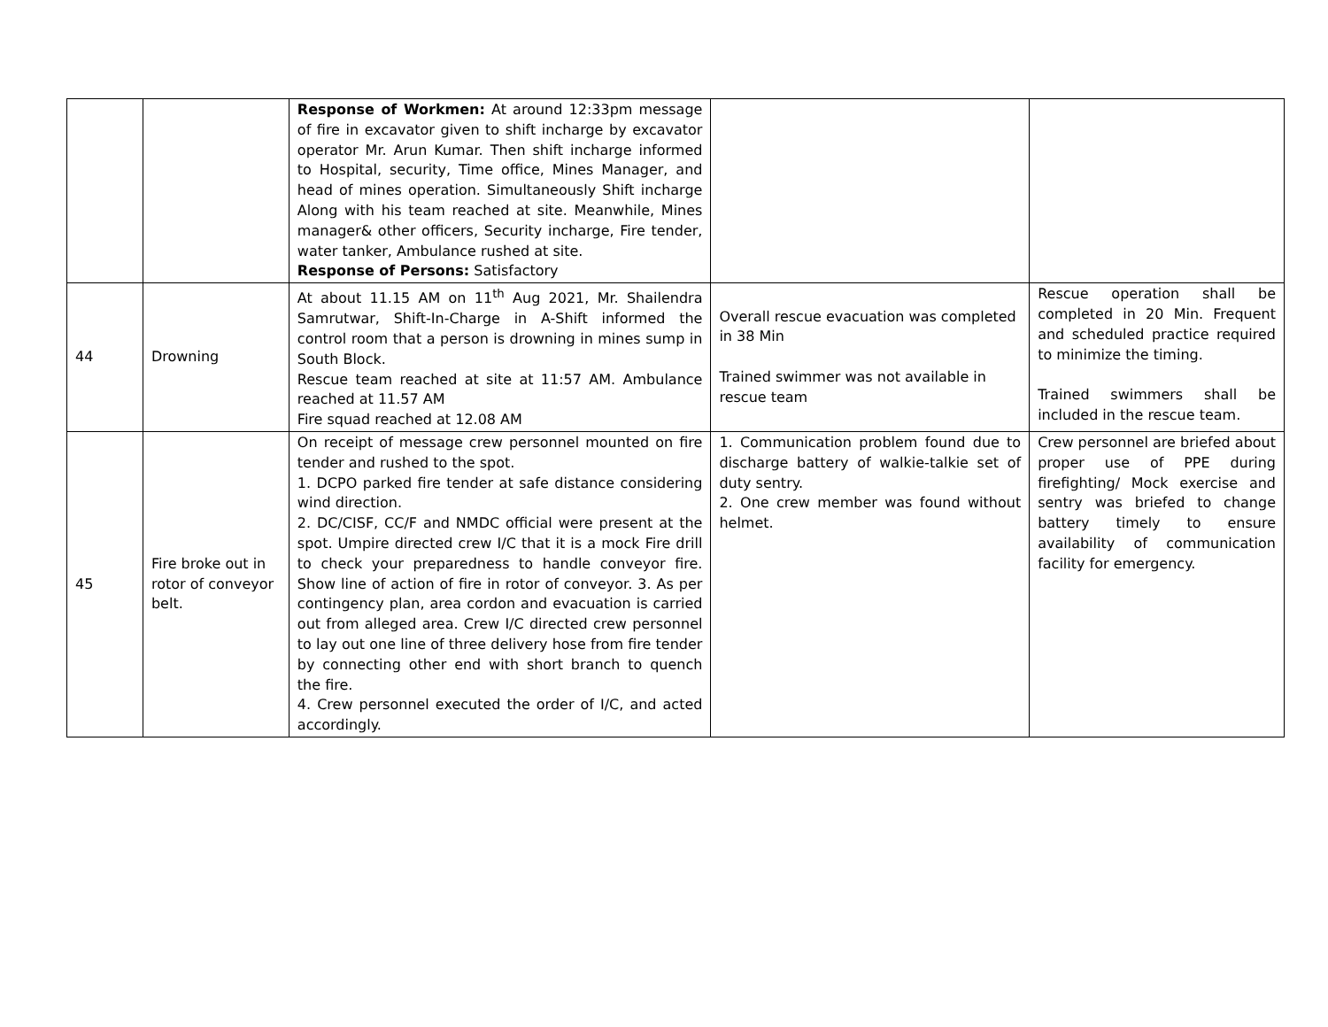| | | Response of Workmen: At around 12:33pm message of fire in excavator given to shift incharge by excavator operator Mr. Arun Kumar. Then shift incharge informed to Hospital, security, Time office, Mines Manager, and head of mines operation. Simultaneously Shift incharge Along with his team reached at site. Meanwhile, Mines manager& other officers, Security incharge, Fire tender, water tanker, Ambulance rushed at site. Response of Persons: Satisfactory | | |
| 44 | Drowning | At about 11.15 AM on 11<sup>th</sup> Aug 2021, Mr. Shailendra Samrutwar, Shift-In-Charge in A-Shift informed the control room that a person is drowning in mines sump in South Block. Rescue team reached at site at 11:57 AM. Ambulance reached at 11.57 AM Fire squad reached at 12.08 AM | Overall rescue evacuation was completed in 38 Min Trained swimmer was not available in rescue team | Rescue operation shall be completed in 20 Min. Frequent and scheduled practice required to minimize the timing. Trained swimmers shall be included in the rescue team. |
| 45 | Fire broke out in rotor of conveyor belt. | On receipt of message crew personnel mounted on fire tender and rushed to the spot. 1. DCPO parked fire tender at safe distance considering wind direction. 2. DC/CISF, CC/F and NMDC official were present at the spot. Umpire directed crew I/C that it is a mock Fire drill to check your preparedness to handle conveyor fire. Show line of action of fire in rotor of conveyor. 3. As per contingency plan, area cordon and evacuation is carried out from alleged area. Crew I/C directed crew personnel to lay out one line of three delivery hose from fire tender by connecting other end with short branch to quench the fire. 4. Crew personnel executed the order of I/C, and acted accordingly. | 1. Communication problem found due to discharge battery of walkie-talkie set of duty sentry. 2. One crew member was found without helmet. | Crew personnel are briefed about proper use of PPE during firefighting/ Mock exercise and sentry was briefed to change battery timely to ensure availability of communication facility for emergency. |